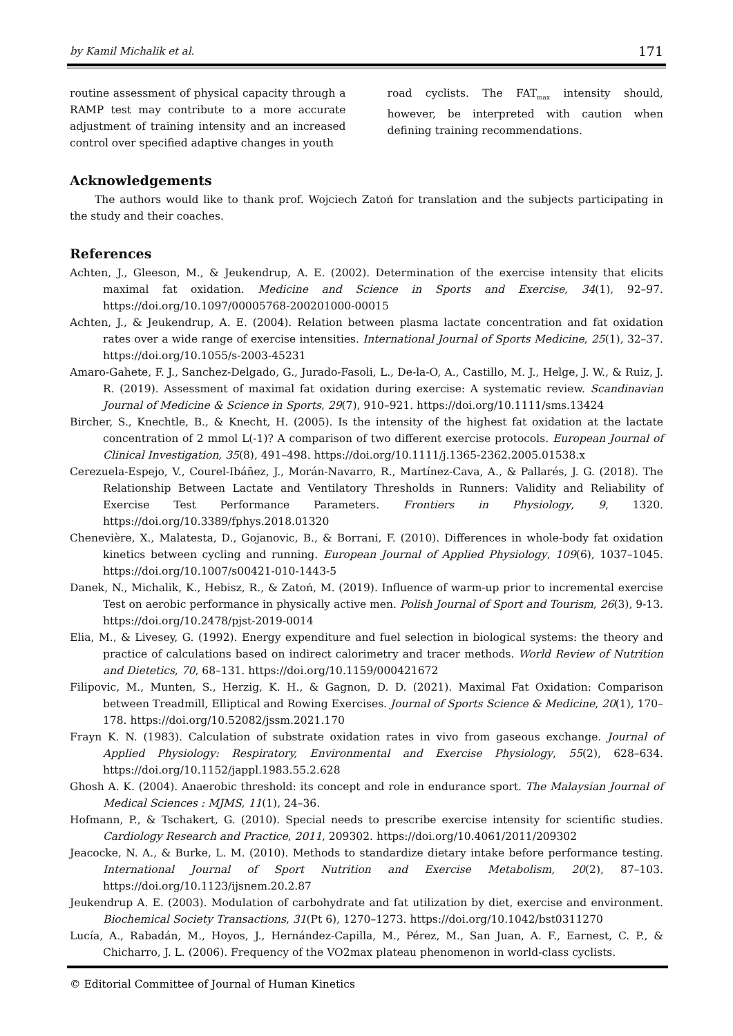by Kamil Michalik et al. 171
routine assessment of physical capacity through a RAMP test may contribute to a more accurate adjustment of training intensity and an increased control over specified adaptive changes in youth
road cyclists. The FAT<sub>max</sub> intensity should, however, be interpreted with caution when defining training recommendations.
Acknowledgements
The authors would like to thank prof. Wojciech Zatoń for translation and the subjects participating in the study and their coaches.
References
Achten, J., Gleeson, M., & Jeukendrup, A. E. (2002). Determination of the exercise intensity that elicits maximal fat oxidation. Medicine and Science in Sports and Exercise, 34(1), 92–97. https://doi.org/10.1097/00005768-200201000-00015
Achten, J., & Jeukendrup, A. E. (2004). Relation between plasma lactate concentration and fat oxidation rates over a wide range of exercise intensities. International Journal of Sports Medicine, 25(1), 32–37. https://doi.org/10.1055/s-2003-45231
Amaro-Gahete, F. J., Sanchez-Delgado, G., Jurado-Fasoli, L., De-la-O, A., Castillo, M. J., Helge, J. W., & Ruiz, J. R. (2019). Assessment of maximal fat oxidation during exercise: A systematic review. Scandinavian Journal of Medicine & Science in Sports, 29(7), 910–921. https://doi.org/10.1111/sms.13424
Bircher, S., Knechtle, B., & Knecht, H. (2005). Is the intensity of the highest fat oxidation at the lactate concentration of 2 mmol L(-1)? A comparison of two different exercise protocols. European Journal of Clinical Investigation, 35(8), 491–498. https://doi.org/10.1111/j.1365-2362.2005.01538.x
Cerezuela-Espejo, V., Courel-Ibáñez, J., Morán-Navarro, R., Martínez-Cava, A., & Pallarés, J. G. (2018). The Relationship Between Lactate and Ventilatory Thresholds in Runners: Validity and Reliability of Exercise Test Performance Parameters. Frontiers in Physiology, 9, 1320. https://doi.org/10.3389/fphys.2018.01320
Chenevière, X., Malatesta, D., Gojanovic, B., & Borrani, F. (2010). Differences in whole-body fat oxidation kinetics between cycling and running. European Journal of Applied Physiology, 109(6), 1037–1045. https://doi.org/10.1007/s00421-010-1443-5
Danek, N., Michalik, K., Hebisz, R., & Zatoń, M. (2019). Influence of warm-up prior to incremental exercise Test on aerobic performance in physically active men. Polish Journal of Sport and Tourism, 26(3), 9-13. https://doi.org/10.2478/pjst-2019-0014
Elia, M., & Livesey, G. (1992). Energy expenditure and fuel selection in biological systems: the theory and practice of calculations based on indirect calorimetry and tracer methods. World Review of Nutrition and Dietetics, 70, 68–131. https://doi.org/10.1159/000421672
Filipovic, M., Munten, S., Herzig, K. H., & Gagnon, D. D. (2021). Maximal Fat Oxidation: Comparison between Treadmill, Elliptical and Rowing Exercises. Journal of Sports Science & Medicine, 20(1), 170–178. https://doi.org/10.52082/jssm.2021.170
Frayn K. N. (1983). Calculation of substrate oxidation rates in vivo from gaseous exchange. Journal of Applied Physiology: Respiratory, Environmental and Exercise Physiology, 55(2), 628–634. https://doi.org/10.1152/jappl.1983.55.2.628
Ghosh A. K. (2004). Anaerobic threshold: its concept and role in endurance sport. The Malaysian Journal of Medical Sciences : MJMS, 11(1), 24–36.
Hofmann, P., & Tschakert, G. (2010). Special needs to prescribe exercise intensity for scientific studies. Cardiology Research and Practice, 2011, 209302. https://doi.org/10.4061/2011/209302
Jeacocke, N. A., & Burke, L. M. (2010). Methods to standardize dietary intake before performance testing. International Journal of Sport Nutrition and Exercise Metabolism, 20(2), 87–103. https://doi.org/10.1123/ijsnem.20.2.87
Jeukendrup A. E. (2003). Modulation of carbohydrate and fat utilization by diet, exercise and environment. Biochemical Society Transactions, 31(Pt 6), 1270–1273. https://doi.org/10.1042/bst0311270
Lucía, A., Rabadán, M., Hoyos, J., Hernández-Capilla, M., Pérez, M., San Juan, A. F., Earnest, C. P., & Chicharro, J. L. (2006). Frequency of the VO2max plateau phenomenon in world-class cyclists.
© Editorial Committee of Journal of Human Kinetics